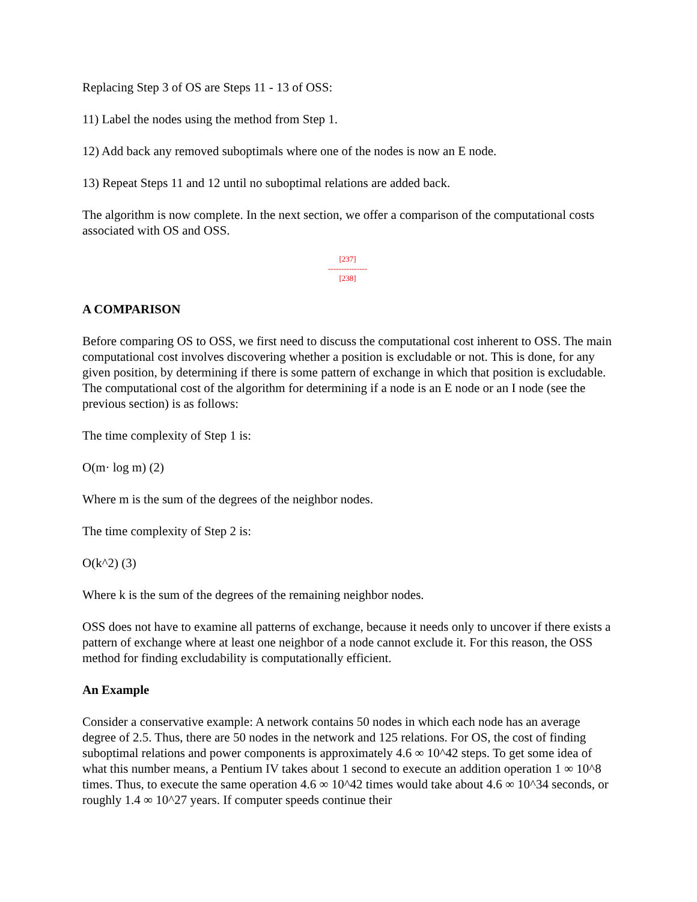Replacing Step 3 of OS are Steps 11 - 13 of OSS:
11) Label the nodes using the method from Step 1.
12) Add back any removed suboptimals where one of the nodes is now an E node.
13) Repeat Steps 11 and 12 until no suboptimal relations are added back.
The algorithm is now complete. In the next section, we offer a comparison of the computational costs associated with OS and OSS.
[237]
---------------
[238]
A COMPARISON
Before comparing OS to OSS, we first need to discuss the computational cost inherent to OSS. The main computational cost involves discovering whether a position is excludable or not. This is done, for any given position, by determining if there is some pattern of exchange in which that position is excludable. The computational cost of the algorithm for determining if a node is an E node or an I node (see the previous section) is as follows:
The time complexity of Step 1 is:
O(m· log m) (2)
Where m is the sum of the degrees of the neighbor nodes.
The time complexity of Step 2 is:
O(k^2) (3)
Where k is the sum of the degrees of the remaining neighbor nodes.
OSS does not have to examine all patterns of exchange, because it needs only to uncover if there exists a pattern of exchange where at least one neighbor of a node cannot exclude it. For this reason, the OSS method for finding excludability is computationally efficient.
An Example
Consider a conservative example: A network contains 50 nodes in which each node has an average degree of 2.5. Thus, there are 50 nodes in the network and 125 relations. For OS, the cost of finding suboptimal relations and power components is approximately 4.6 ∞ 10^42 steps. To get some idea of what this number means, a Pentium IV takes about 1 second to execute an addition operation 1 ∞ 10^8 times. Thus, to execute the same operation 4.6 ∞ 10^42 times would take about 4.6 ∞ 10^34 seconds, or roughly 1.4 ∞ 10^27 years. If computer speeds continue their